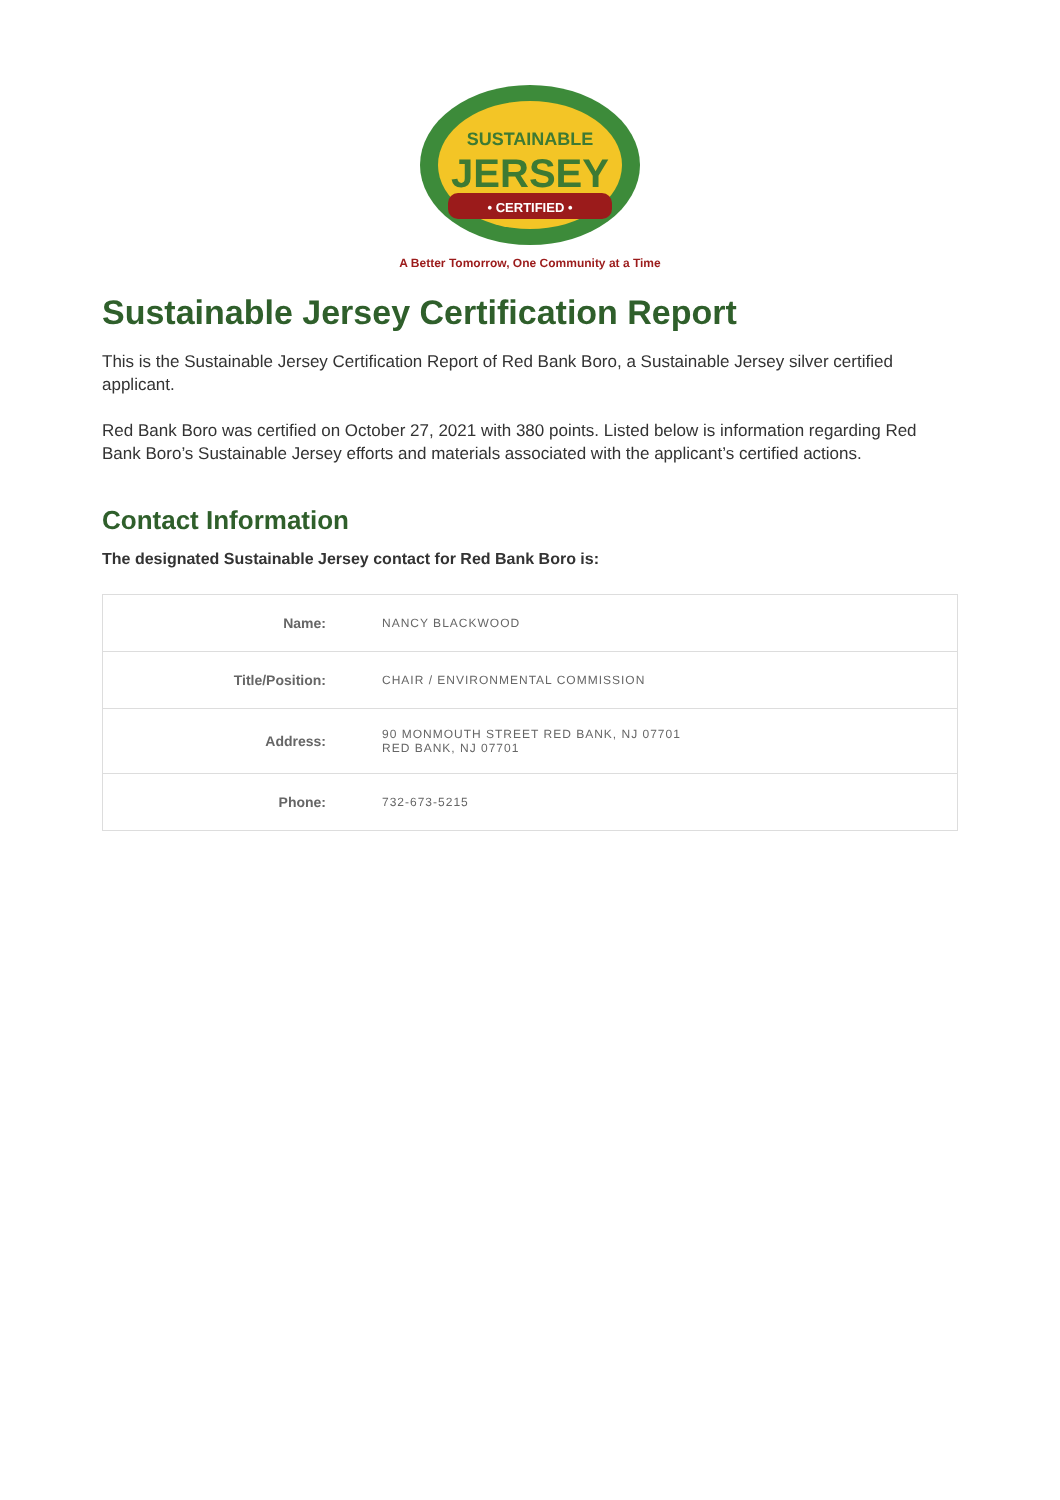SUSTAINABLE
JERSEY
• CERTIFIED •
A Better Tomorrow, One Community at a Time
Sustainable Jersey Certification Report
This is the Sustainable Jersey Certification Report of Red Bank Boro, a Sustainable Jersey silver certified applicant.
Red Bank Boro was certified on October 27, 2021 with 380 points. Listed below is information regarding Red Bank Boro’s Sustainable Jersey efforts and materials associated with the applicant’s certified actions.
Contact Information
The designated Sustainable Jersey contact for Red Bank Boro is:
| Name: | NANCY BLACKWOOD |
| Title/Position: | CHAIR / ENVIRONMENTAL COMMISSION |
| Address: | 90 MONMOUTH STREET RED BANK, NJ 07701 RED BANK, NJ 07701 |
| Phone: | 732-673-5215 |